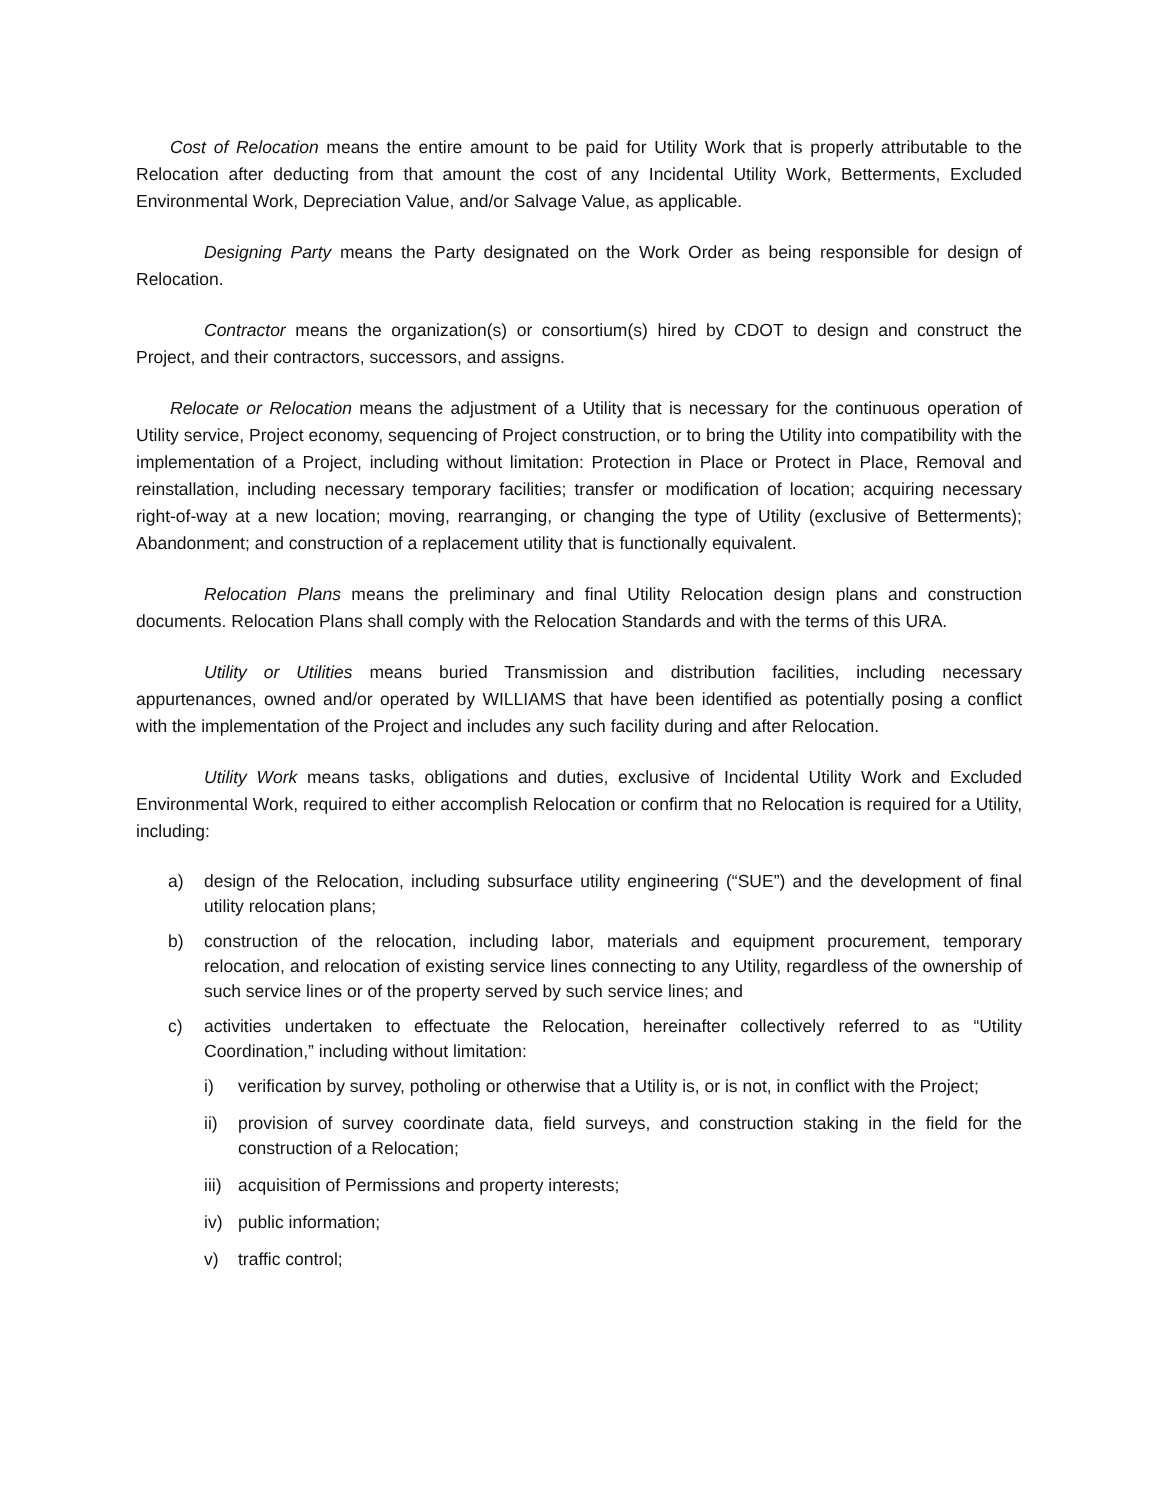Cost of Relocation means the entire amount to be paid for Utility Work that is properly attributable to the Relocation after deducting from that amount the cost of any Incidental Utility Work, Betterments, Excluded Environmental Work, Depreciation Value, and/or Salvage Value, as applicable.
Designing Party means the Party designated on the Work Order as being responsible for design of Relocation.
Contractor means the organization(s) or consortium(s) hired by CDOT to design and construct the Project, and their contractors, successors, and assigns.
Relocate or Relocation means the adjustment of a Utility that is necessary for the continuous operation of Utility service, Project economy, sequencing of Project construction, or to bring the Utility into compatibility with the implementation of a Project, including without limitation: Protection in Place or Protect in Place, Removal and reinstallation, including necessary temporary facilities; transfer or modification of location; acquiring necessary right-of-way at a new location; moving, rearranging, or changing the type of Utility (exclusive of Betterments); Abandonment; and construction of a replacement utility that is functionally equivalent.
Relocation Plans means the preliminary and final Utility Relocation design plans and construction documents. Relocation Plans shall comply with the Relocation Standards and with the terms of this URA.
Utility or Utilities means buried Transmission and distribution facilities, including necessary appurtenances, owned and/or operated by WILLIAMS that have been identified as potentially posing a conflict with the implementation of the Project and includes any such facility during and after Relocation.
Utility Work means tasks, obligations and duties, exclusive of Incidental Utility Work and Excluded Environmental Work, required to either accomplish Relocation or confirm that no Relocation is required for a Utility, including:
a) design of the Relocation, including subsurface utility engineering (“SUE”) and the development of final utility relocation plans;
b) construction of the relocation, including labor, materials and equipment procurement, temporary relocation, and relocation of existing service lines connecting to any Utility, regardless of the ownership of such service lines or of the property served by such service lines; and
c) activities undertaken to effectuate the Relocation, hereinafter collectively referred to as “Utility Coordination,” including without limitation:
i) verification by survey, potholing or otherwise that a Utility is, or is not, in conflict with the Project;
ii) provision of survey coordinate data, field surveys, and construction staking in the field for the construction of a Relocation;
iii) acquisition of Permissions and property interests;
iv) public information;
v) traffic control;